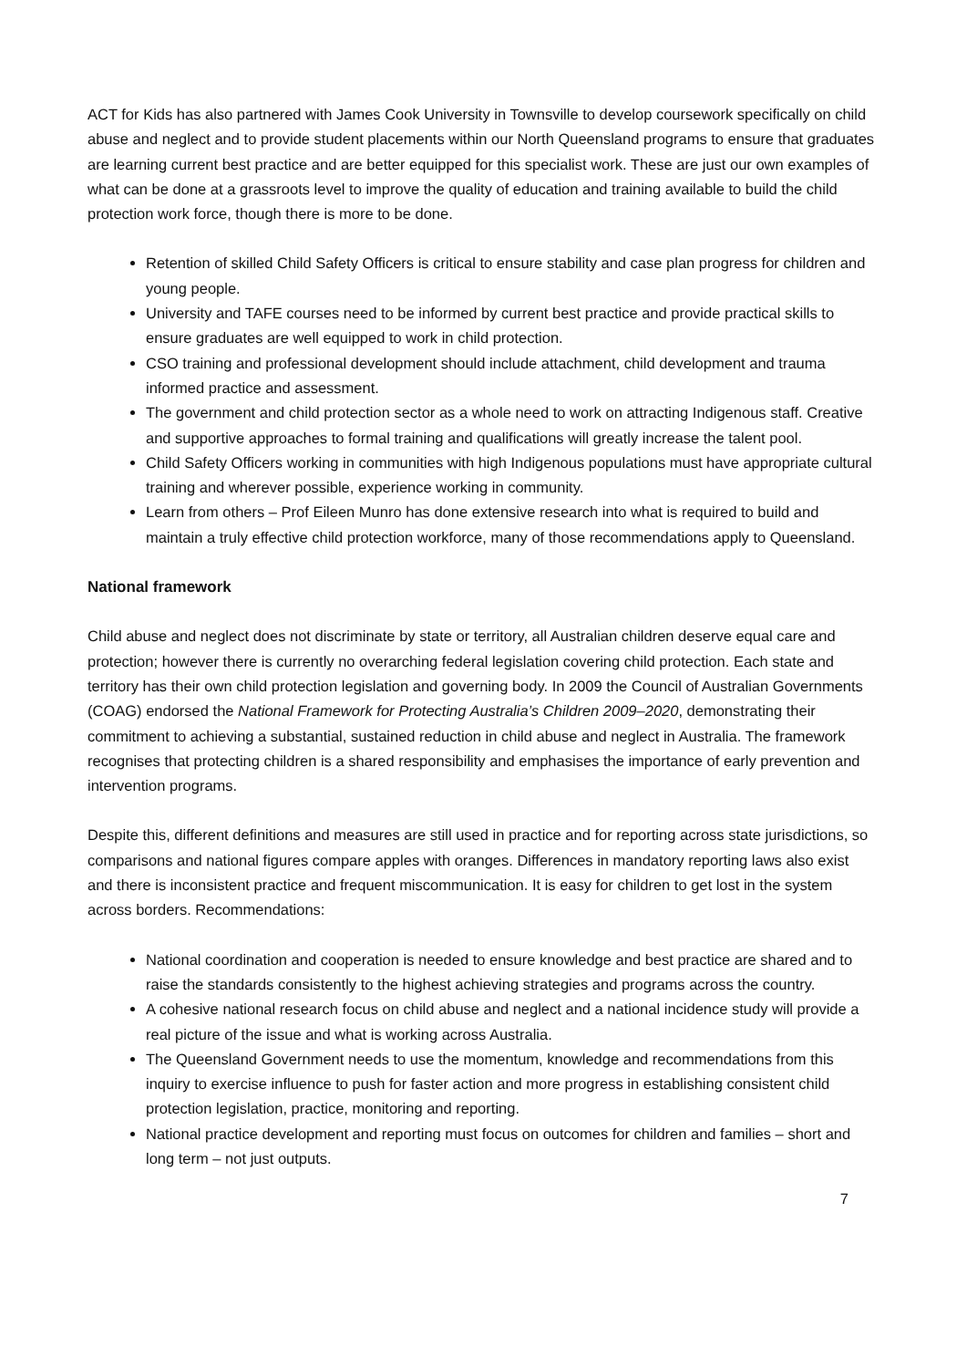ACT for Kids has also partnered with James Cook University in Townsville to develop coursework specifically on child abuse and neglect and to provide student placements within our North Queensland programs to ensure that graduates are learning current best practice and are better equipped for this specialist work. These are just our own examples of what can be done at a grassroots level to improve the quality of education and training available to build the child protection work force, though there is more to be done.
Retention of skilled Child Safety Officers is critical to ensure stability and case plan progress for children and young people.
University and TAFE courses need to be informed by current best practice and provide practical skills to ensure graduates are well equipped to work in child protection.
CSO training and professional development should include attachment, child development and trauma informed practice and assessment.
The government and child protection sector as a whole need to work on attracting Indigenous staff. Creative and supportive approaches to formal training and qualifications will greatly increase the talent pool.
Child Safety Officers working in communities with high Indigenous populations must have appropriate cultural training and wherever possible, experience working in community.
Learn from others – Prof Eileen Munro has done extensive research into what is required to build and maintain a truly effective child protection workforce, many of those recommendations apply to Queensland.
National framework
Child abuse and neglect does not discriminate by state or territory, all Australian children deserve equal care and protection; however there is currently no overarching federal legislation covering child protection. Each state and territory has their own child protection legislation and governing body. In 2009 the Council of Australian Governments (COAG) endorsed the National Framework for Protecting Australia’s Children 2009–2020, demonstrating their commitment to achieving a substantial, sustained reduction in child abuse and neglect in Australia. The framework recognises that protecting children is a shared responsibility and emphasises the importance of early prevention and intervention programs.
Despite this, different definitions and measures are still used in practice and for reporting across state jurisdictions, so comparisons and national figures compare apples with oranges. Differences in mandatory reporting laws also exist and there is inconsistent practice and frequent miscommunication. It is easy for children to get lost in the system across borders. Recommendations:
National coordination and cooperation is needed to ensure knowledge and best practice are shared and to raise the standards consistently to the highest achieving strategies and programs across the country.
A cohesive national research focus on child abuse and neglect and a national incidence study will provide a real picture of the issue and what is working across Australia.
The Queensland Government needs to use the momentum, knowledge and recommendations from this inquiry to exercise influence to push for faster action and more progress in establishing consistent child protection legislation, practice, monitoring and reporting.
National practice development and reporting must focus on outcomes for children and families – short and long term – not just outputs.
7